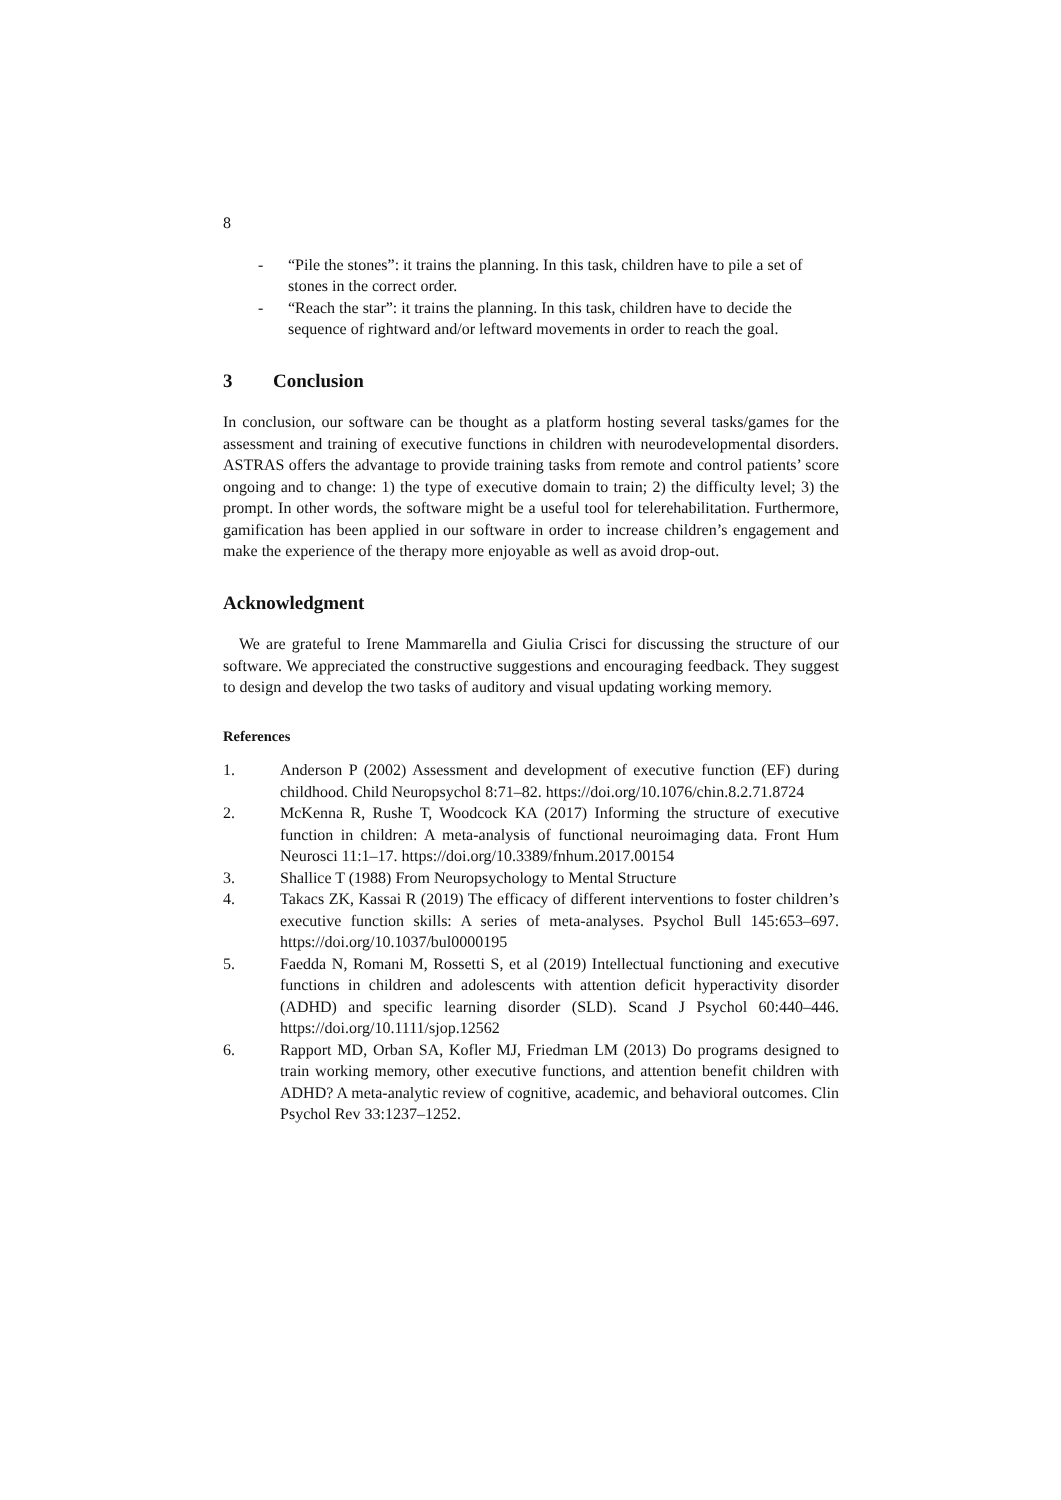8
- “Pile the stones”: it trains the planning. In this task, children have to pile a set of stones in the correct order.
- “Reach the star”: it trains the planning. In this task, children have to decide the sequence of rightward and/or leftward movements in order to reach the goal.
3 Conclusion
In conclusion, our software can be thought as a platform hosting several tasks/games for the assessment and training of executive functions in children with neurodevelopmental disorders. ASTRAS offers the advantage to provide training tasks from remote and control patients’ score ongoing and to change: 1) the type of executive domain to train; 2) the difficulty level; 3) the prompt. In other words, the software might be a useful tool for telerehabilitation. Furthermore, gamification has been applied in our software in order to increase children’s engagement and make the experience of the therapy more enjoyable as well as avoid drop-out.
Acknowledgment
We are grateful to Irene Mammarella and Giulia Crisci for discussing the structure of our software. We appreciated the constructive suggestions and encouraging feedback. They suggest to design and develop the two tasks of auditory and visual updating working memory.
References
1. Anderson P (2002) Assessment and development of executive function (EF) during childhood. Child Neuropsychol 8:71–82. https://doi.org/10.1076/chin.8.2.71.8724
2. McKenna R, Rushe T, Woodcock KA (2017) Informing the structure of executive function in children: A meta-analysis of functional neuroimaging data. Front Hum Neurosci 11:1–17. https://doi.org/10.3389/fnhum.2017.00154
3. Shallice T (1988) From Neuropsychology to Mental Structure
4. Takacs ZK, Kassai R (2019) The efficacy of different interventions to foster children’s executive function skills: A series of meta-analyses. Psychol Bull 145:653–697. https://doi.org/10.1037/bul0000195
5. Faedda N, Romani M, Rossetti S, et al (2019) Intellectual functioning and executive functions in children and adolescents with attention deficit hyperactivity disorder (ADHD) and specific learning disorder (SLD). Scand J Psychol 60:440–446. https://doi.org/10.1111/sjop.12562
6. Rapport MD, Orban SA, Kofler MJ, Friedman LM (2013) Do programs designed to train working memory, other executive functions, and attention benefit children with ADHD? A meta-analytic review of cognitive, academic, and behavioral outcomes. Clin Psychol Rev 33:1237–1252.